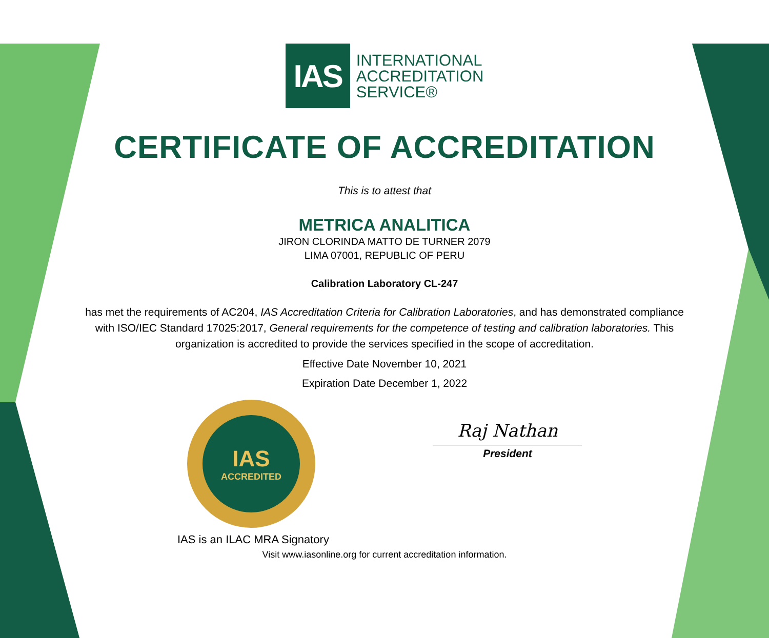IAS
INTERNATIONAL
ACCREDITATION
SERVICE®
CERTIFICATE OF ACCREDITATION
This is to attest that
METRICA ANALITICA
JIRON CLORINDA MATTO DE TURNER 2079
LIMA 07001, REPUBLIC OF PERU
Calibration Laboratory CL-247
has met the requirements of AC204, IAS Accreditation Criteria for Calibration Laboratories, and has demonstrated compliance with ISO/IEC Standard 17025:2017, General requirements for the competence of testing and calibration laboratories. This organization is accredited to provide the services specified in the scope of accreditation.
Effective Date November 10, 2021
Expiration Date December 1, 2022
IAS
ACCREDITED
Raj Nathan
President
IAS is an ILAC MRA Signatory
Visit www.iasonline.org for current accreditation information.